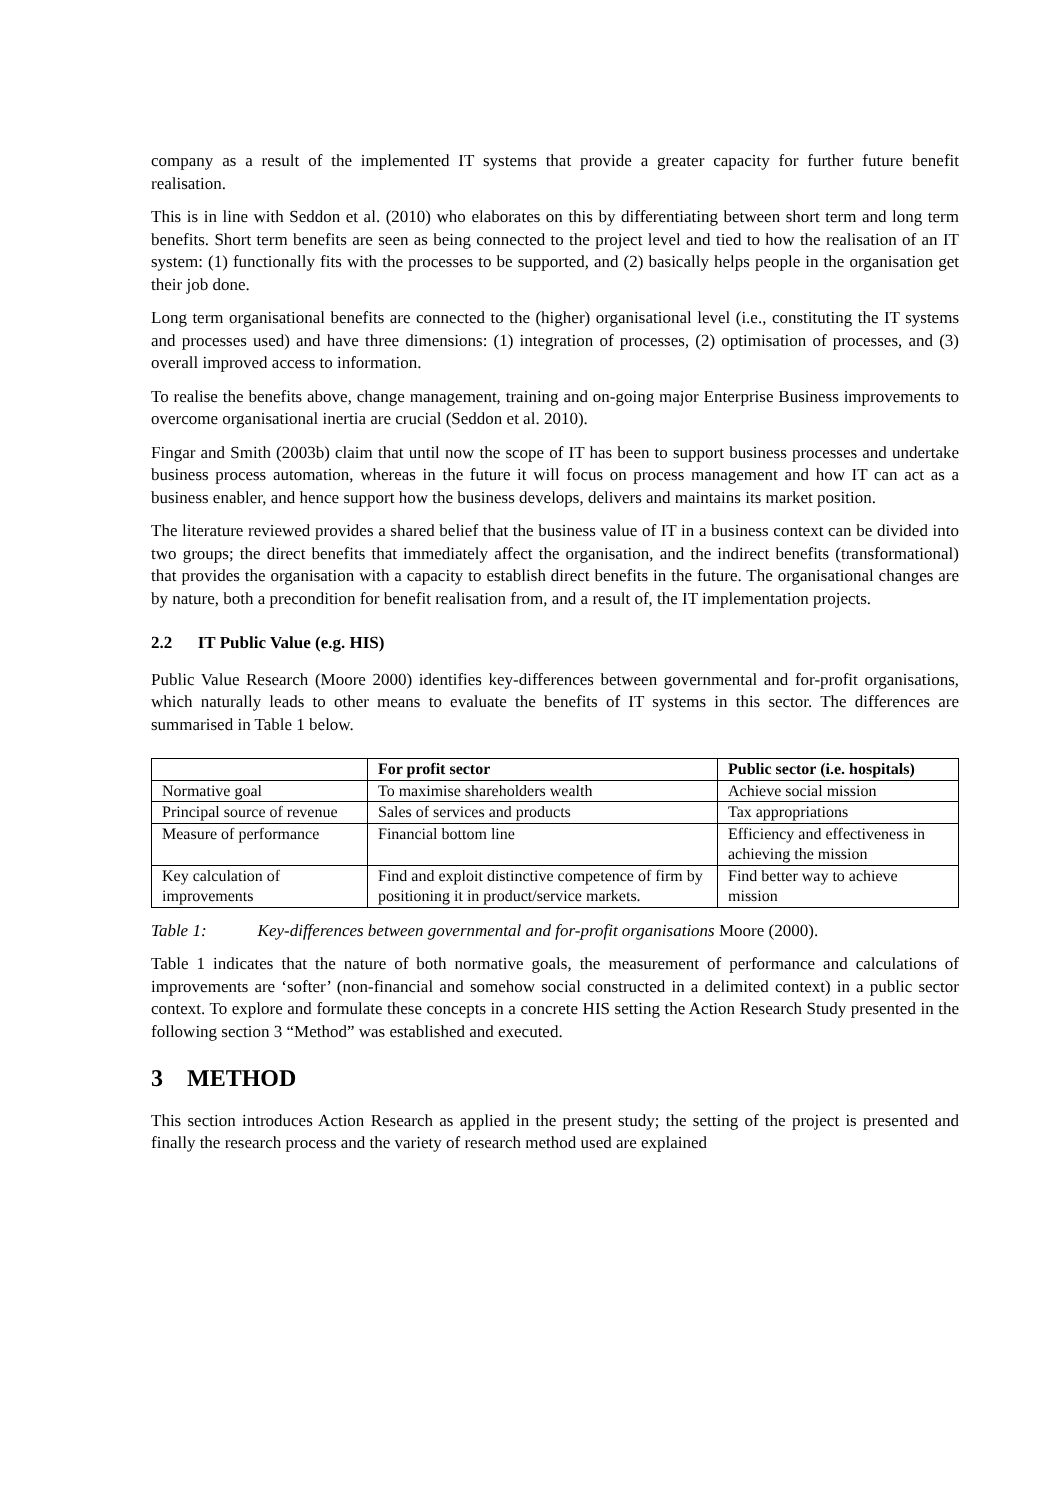company as a result of the implemented IT systems that provide a greater capacity for further future benefit realisation.
This is in line with Seddon et al. (2010) who elaborates on this by differentiating between short term and long term benefits. Short term benefits are seen as being connected to the project level and tied to how the realisation of an IT system: (1) functionally fits with the processes to be supported, and (2) basically helps people in the organisation get their job done.
Long term organisational benefits are connected to the (higher) organisational level (i.e., constituting the IT systems and processes used) and have three dimensions: (1) integration of processes, (2) optimisation of processes, and (3) overall improved access to information.
To realise the benefits above, change management, training and on-going major Enterprise Business improvements to overcome organisational inertia are crucial (Seddon et al. 2010).
Fingar and Smith (2003b) claim that until now the scope of IT has been to support business processes and undertake business process automation, whereas in the future it will focus on process management and how IT can act as a business enabler, and hence support how the business develops, delivers and maintains its market position.
The literature reviewed provides a shared belief that the business value of IT in a business context can be divided into two groups; the direct benefits that immediately affect the organisation, and the indirect benefits (transformational) that provides the organisation with a capacity to establish direct benefits in the future. The organisational changes are by nature, both a precondition for benefit realisation from, and a result of, the IT implementation projects.
2.2 IT Public Value (e.g. HIS)
Public Value Research (Moore 2000) identifies key-differences between governmental and for-profit organisations, which naturally leads to other means to evaluate the benefits of IT systems in this sector. The differences are summarised in Table 1 below.
| | For profit sector | Public sector (i.e. hospitals) |
| --- | --- | --- |
| Normative goal | To maximise shareholders wealth | Achieve social mission |
| Principal source of revenue | Sales of services and products | Tax appropriations |
| Measure of performance | Financial bottom line | Efficiency and effectiveness in achieving the mission |
| Key calculation of improvements | Find and exploit distinctive competence of firm by positioning it in product/service markets. | Find better way to achieve mission |
Table 1: Key-differences between governmental and for-profit organisations Moore (2000).
Table 1 indicates that the nature of both normative goals, the measurement of performance and calculations of improvements are ‘softer’ (non-financial and somehow social constructed in a delimited context) in a public sector context. To explore and formulate these concepts in a concrete HIS setting the Action Research Study presented in the following section 3 “Method” was established and executed.
3 METHOD
This section introduces Action Research as applied in the present study; the setting of the project is presented and finally the research process and the variety of research method used are explained